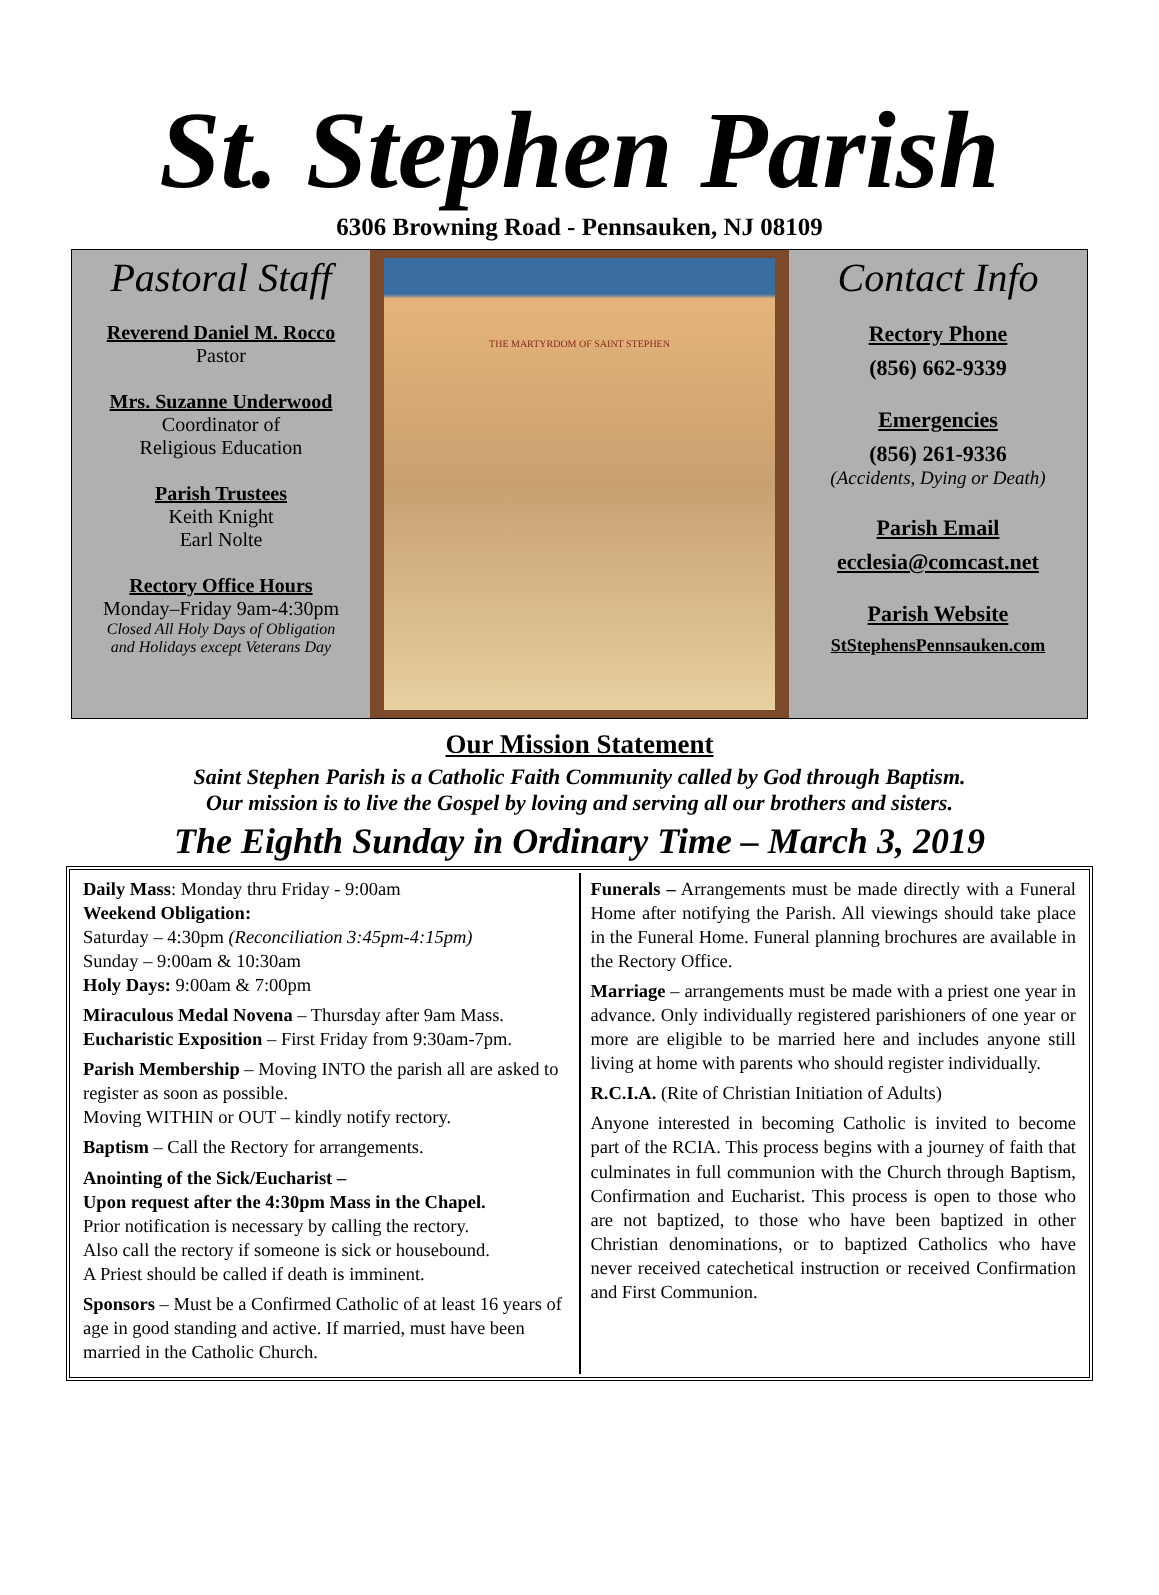St. Stephen Parish
6306 Browning Road - Pennsauken, NJ 08109
Pastoral Staff
Reverend Daniel M. Rocco
Pastor
Mrs. Suzanne Underwood
Coordinator of
Religious Education
Parish Trustees
Keith Knight
Earl Nolte
Rectory Office Hours
Monday–Friday 9am-4:30pm
Closed All Holy Days of Obligation
and Holidays except Veterans Day
THE MARTYRDOM OF SAINT STEPHEN
Contact Info
Rectory Phone
(856) 662-9339
Emergencies
(856) 261-9336
(Accidents, Dying or Death)
Parish Email
ecclesia@comcast.net
Parish Website
StStephensPennsauken.com
Our Mission Statement
Saint Stephen Parish is a Catholic Faith Community called by God through Baptism.
Our mission is to live the Gospel by loving and serving all our brothers and sisters.
The Eighth Sunday in Ordinary Time – March 3, 2019
Daily Mass: Monday thru Friday - 9:00am
Weekend Obligation:
Saturday – 4:30pm (Reconciliation 3:45pm-4:15pm)
Sunday – 9:00am & 10:30am
Holy Days: 9:00am & 7:00pm
Miraculous Medal Novena – Thursday after 9am Mass.
Eucharistic Exposition – First Friday from 9:30am-7pm.
Parish Membership – Moving INTO the parish all are asked to register as soon as possible.
Moving WITHIN or OUT – kindly notify rectory.
Baptism – Call the Rectory for arrangements.
Anointing of the Sick/Eucharist –
Upon request after the 4:30pm Mass in the Chapel.
Prior notification is necessary by calling the rectory.
Also call the rectory if someone is sick or housebound.
A Priest should be called if death is imminent.
Sponsors – Must be a Confirmed Catholic of at least 16 years of age in good standing and active. If married, must have been married in the Catholic Church.
Funerals – Arrangements must be made directly with a Funeral Home after notifying the Parish. All viewings should take place in the Funeral Home. Funeral planning brochures are available in the Rectory Office.
Marriage – arrangements must be made with a priest one year in advance. Only individually registered parishioners of one year or more are eligible to be married here and includes anyone still living at home with parents who should register individually.
R.C.I.A. (Rite of Christian Initiation of Adults)
Anyone interested in becoming Catholic is invited to become part of the RCIA. This process begins with a journey of faith that culminates in full communion with the Church through Baptism, Confirmation and Eucharist. This process is open to those who are not baptized, to those who have been baptized in other Christian denominations, or to baptized Catholics who have never received catechetical instruction or received Confirmation and First Communion.